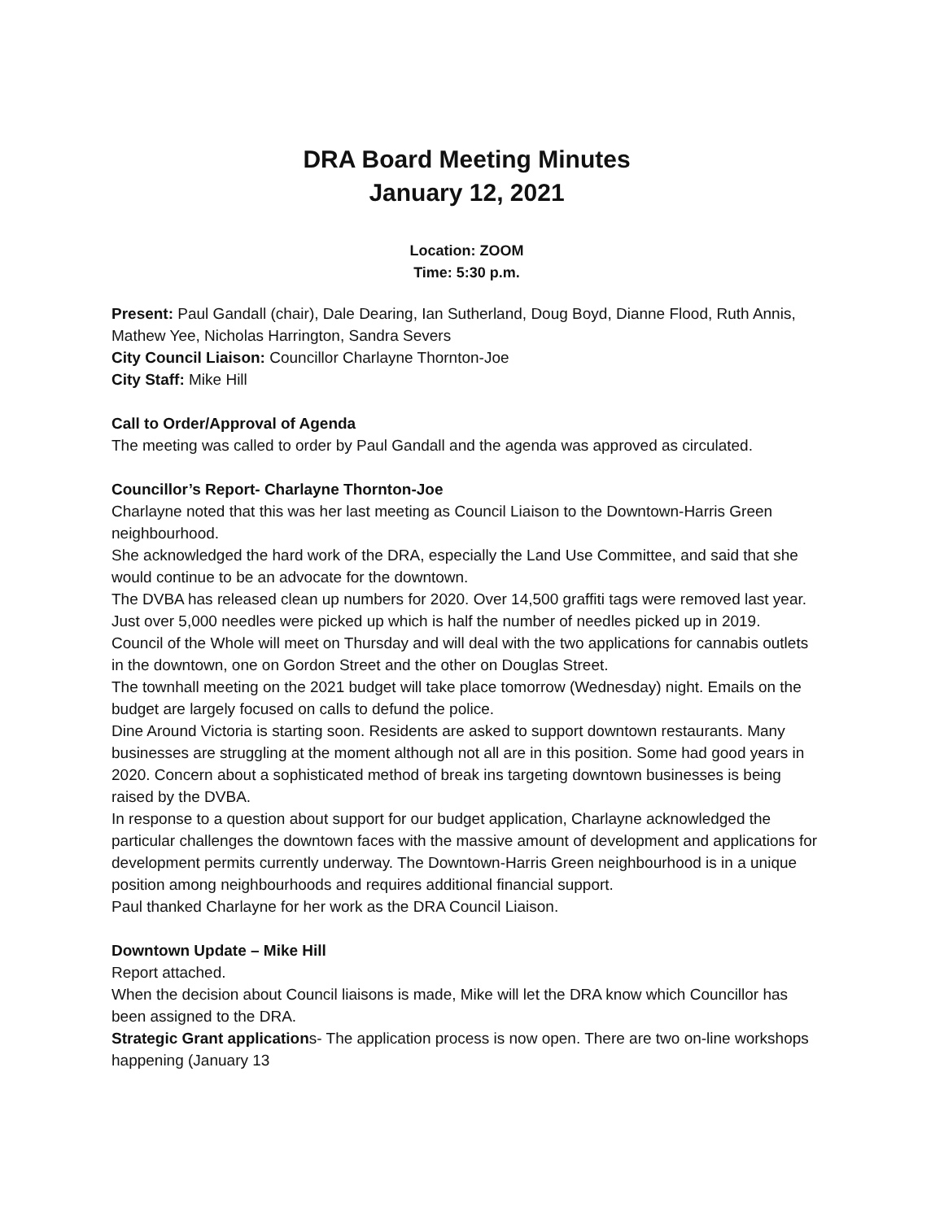DRA Board Meeting Minutes
January 12, 2021
Location: ZOOM
Time: 5:30 p.m.
Present: Paul Gandall (chair), Dale Dearing, Ian Sutherland, Doug Boyd, Dianne Flood, Ruth Annis, Mathew Yee, Nicholas Harrington, Sandra Severs
City Council Liaison: Councillor Charlayne Thornton-Joe
City Staff: Mike Hill
Call to Order/Approval of Agenda
The meeting was called to order by Paul Gandall and the agenda was approved as circulated.
Councillor’s Report- Charlayne Thornton-Joe
Charlayne noted that this was her last meeting as Council Liaison to the Downtown-Harris Green neighbourhood.
She acknowledged the hard work of the DRA, especially the Land Use Committee, and said that she would continue to be an advocate for the downtown.
The DVBA has released clean up numbers for 2020. Over 14,500 graffiti tags were removed last year. Just over 5,000 needles were picked up which is half the number of needles picked up in 2019.
Council of the Whole will meet on Thursday and will deal with the two applications for cannabis outlets in the downtown, one on Gordon Street and the other on Douglas Street.
The townhall meeting on the 2021 budget will take place tomorrow (Wednesday) night. Emails on the budget are largely focused on calls to defund the police.
Dine Around Victoria is starting soon. Residents are asked to support downtown restaurants. Many businesses are struggling at the moment although not all are in this position. Some had good years in 2020. Concern about a sophisticated method of break ins targeting downtown businesses is being raised by the DVBA.
In response to a question about support for our budget application, Charlayne acknowledged the particular challenges the downtown faces with the massive amount of development and applications for development permits currently underway. The Downtown-Harris Green neighbourhood is in a unique position among neighbourhoods and requires additional financial support.
Paul thanked Charlayne for her work as the DRA Council Liaison.
Downtown Update – Mike Hill
Report attached.
When the decision about Council liaisons is made, Mike will let the DRA know which Councillor has been assigned to the DRA.
Strategic Grant applications- The application process is now open. There are two on-line workshops happening (January 13